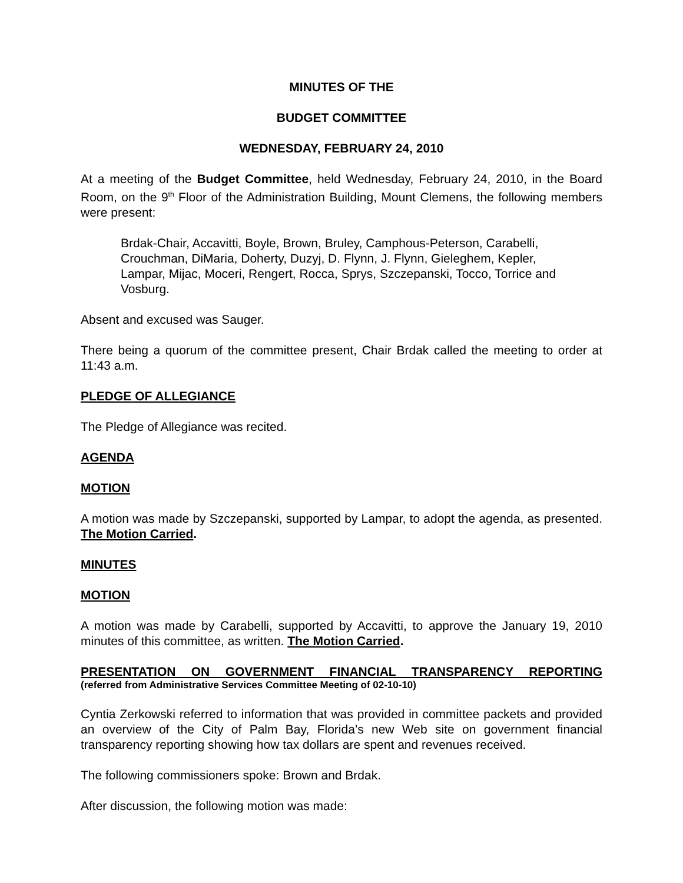MINUTES OF THE
BUDGET COMMITTEE
WEDNESDAY, FEBRUARY 24, 2010
At a meeting of the Budget Committee, held Wednesday, February 24, 2010, in the Board Room, on the 9<sup>th</sup> Floor of the Administration Building, Mount Clemens, the following members were present:
Brdak-Chair, Accavitti, Boyle, Brown, Bruley, Camphous-Peterson, Carabelli, Crouchman, DiMaria, Doherty, Duzyj, D. Flynn, J. Flynn, Gieleghem, Kepler, Lampar, Mijac, Moceri, Rengert, Rocca, Sprys, Szczepanski, Tocco, Torrice and Vosburg.
Absent and excused was Sauger.
There being a quorum of the committee present, Chair Brdak called the meeting to order at 11:43 a.m.
PLEDGE OF ALLEGIANCE
The Pledge of Allegiance was recited.
AGENDA
MOTION
A motion was made by Szczepanski, supported by Lampar, to adopt the agenda, as presented. The Motion Carried.
MINUTES
MOTION
A motion was made by Carabelli, supported by Accavitti, to approve the January 19, 2010 minutes of this committee, as written. The Motion Carried.
PRESENTATION ON GOVERNMENT FINANCIAL TRANSPARENCY REPORTING
(referred from Administrative Services Committee Meeting of 02-10-10)
Cyntia Zerkowski referred to information that was provided in committee packets and provided an overview of the City of Palm Bay, Florida’s new Web site on government financial transparency reporting showing how tax dollars are spent and revenues received.
The following commissioners spoke: Brown and Brdak.
After discussion, the following motion was made: